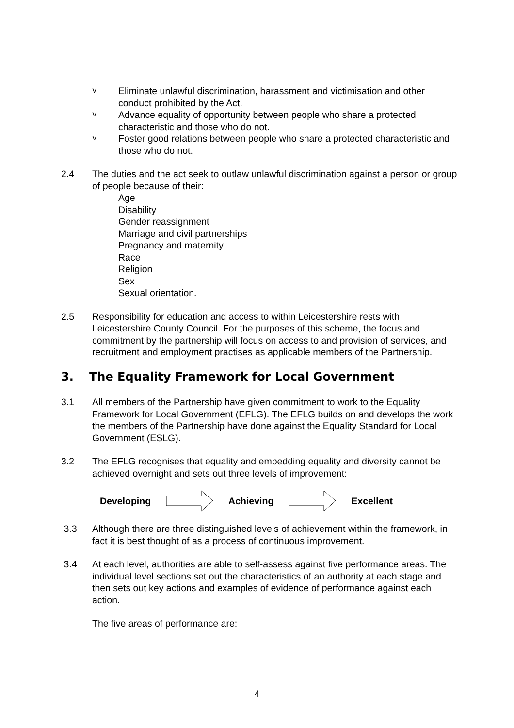v
Eliminate unlawful discrimination, harassment and victimisation and other conduct prohibited by the Act.
v
Advance equality of opportunity between people who share a protected characteristic and those who do not.
v
Foster good relations between people who share a protected characteristic and those who do not.
2.4 The duties and the act seek to outlaw unlawful discrimination against a person or group of people because of their:
Age
Disability
Gender reassignment
Marriage and civil partnerships
Pregnancy and maternity
Race
Religion
Sex
Sexual orientation.
2.5 Responsibility for education and access to within Leicestershire rests with Leicestershire County Council. For the purposes of this scheme, the focus and commitment by the partnership will focus on access to and provision of services, and recruitment and employment practises as applicable members of the Partnership.
3. The Equality Framework for Local Government
3.1 All members of the Partnership have given commitment to work to the Equality Framework for Local Government (EFLG). The EFLG builds on and develops the work the members of the Partnership have done against the Equality Standard for Local Government (ESLG).
3.2 The EFLG recognises that equality and embedding equality and diversity cannot be achieved overnight and sets out three levels of improvement:
Developing Achieving Excellent
3.3 Although there are three distinguished levels of achievement within the framework, in fact it is best thought of as a process of continuous improvement.
3.4 At each level, authorities are able to self-assess against five performance areas. The individual level sections set out the characteristics of an authority at each stage and then sets out key actions and examples of evidence of performance against each action.
The five areas of performance are:
4